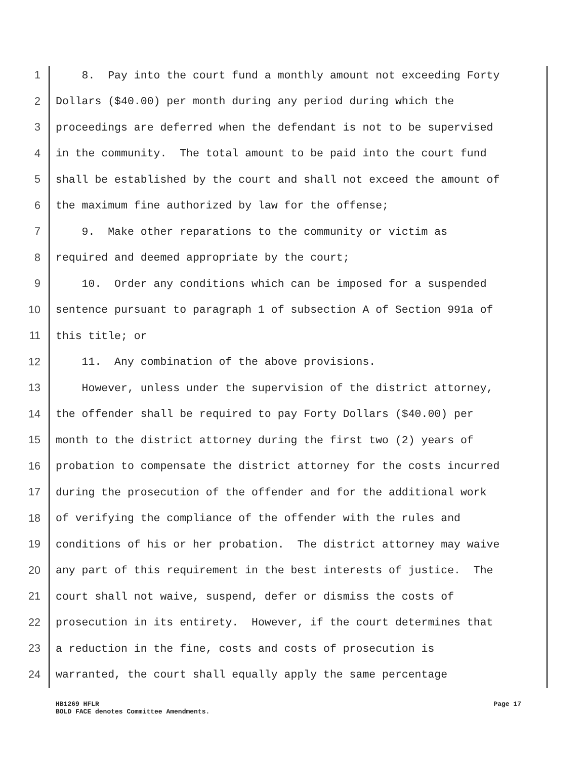1 8. Pay into the court fund a monthly amount not exceeding Forty
2 Dollars ($40.00) per month during any period during which the
3 proceedings are deferred when the defendant is not to be supervised
4 in the community. The total amount to be paid into the court fund
5 shall be established by the court and shall not exceed the amount of
6 the maximum fine authorized by law for the offense;
7 9. Make other reparations to the community or victim as
8 required and deemed appropriate by the court;
9 10. Order any conditions which can be imposed for a suspended
10 sentence pursuant to paragraph 1 of subsection A of Section 991a of
11 this title; or
12 11. Any combination of the above provisions.
13 However, unless under the supervision of the district attorney,
14 the offender shall be required to pay Forty Dollars ($40.00) per
15 month to the district attorney during the first two (2) years of
16 probation to compensate the district attorney for the costs incurred
17 during the prosecution of the offender and for the additional work
18 of verifying the compliance of the offender with the rules and
19 conditions of his or her probation. The district attorney may waive
20 any part of this requirement in the best interests of justice. The
21 court shall not waive, suspend, defer or dismiss the costs of
22 prosecution in its entirety. However, if the court determines that
23 a reduction in the fine, costs and costs of prosecution is
24 warranted, the court shall equally apply the same percentage
HB1269 HFLR
BOLD FACE denotes Committee Amendments.
Page 17